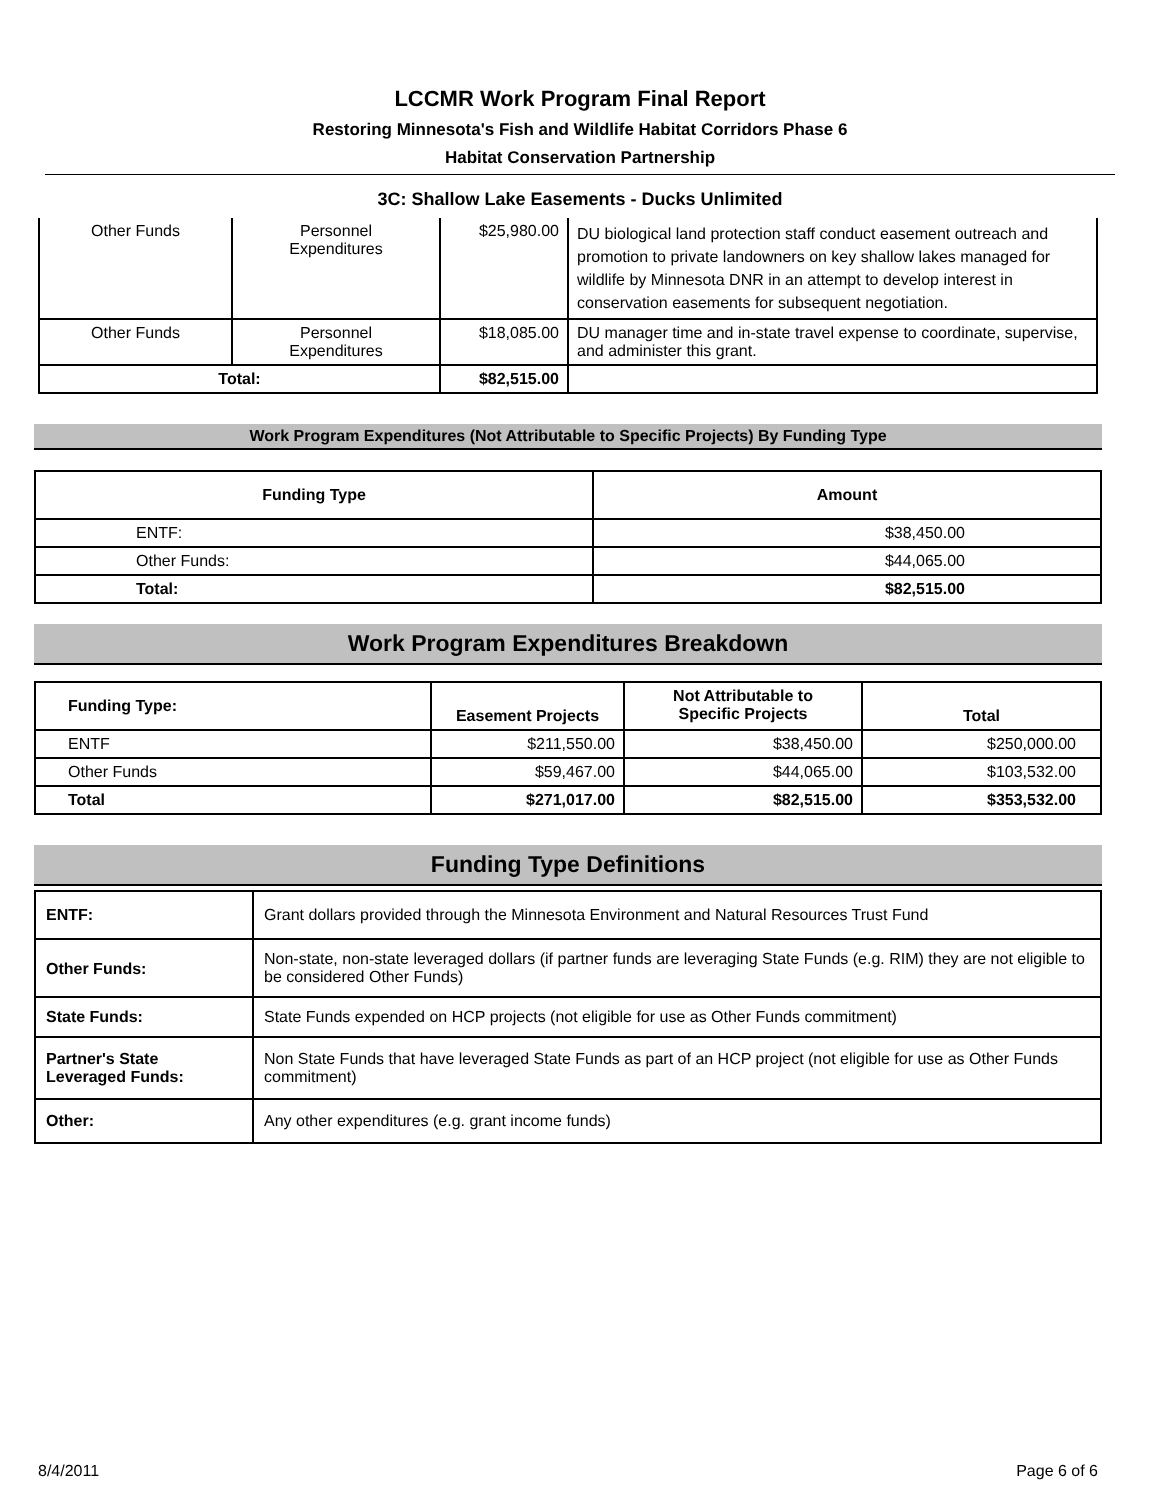LCCMR Work Program Final Report
Restoring Minnesota's Fish and Wildlife Habitat Corridors Phase 6
Habitat Conservation Partnership
3C: Shallow Lake Easements - Ducks Unlimited
| Other Funds | Personnel Expenditures | $25,980.00 | DU biological land protection staff conduct easement outreach and promotion to private landowners on key shallow lakes managed for wildlife by Minnesota DNR in an attempt to develop interest in conservation easements for subsequent negotiation. |
| Other Funds | Personnel Expenditures | $18,085.00 | DU manager time and in-state travel expense to coordinate, supervise, and administer this grant. |
| Total: | | $82,515.00 | |
Work Program Expenditures (Not Attributable to Specific Projects) By Funding Type
| Funding Type | Amount |
| --- | --- |
| ENTF: | $38,450.00 |
| Other Funds: | $44,065.00 |
| Total: | $82,515.00 |
Work Program Expenditures Breakdown
| Funding Type: | Easement Projects | Not Attributable to Specific Projects | Total |
| --- | --- | --- | --- |
| ENTF | $211,550.00 | $38,450.00 | $250,000.00 |
| Other Funds | $59,467.00 | $44,065.00 | $103,532.00 |
| Total | $271,017.00 | $82,515.00 | $353,532.00 |
Funding Type Definitions
| ENTF: | Grant dollars provided through the Minnesota Environment and Natural Resources Trust Fund |
| Other Funds: | Non-state, non-state leveraged dollars (if partner funds are leveraging State Funds (e.g. RIM) they are not eligible to be considered Other Funds) |
| State Funds: | State Funds expended on HCP projects (not eligible for use as Other Funds commitment) |
| Partner's State Leveraged Funds: | Non State Funds that have leveraged State Funds as part of an HCP project (not eligible for use as Other Funds commitment) |
| Other: | Any other expenditures (e.g. grant income funds) |
8/4/2011 Page 6 of 6